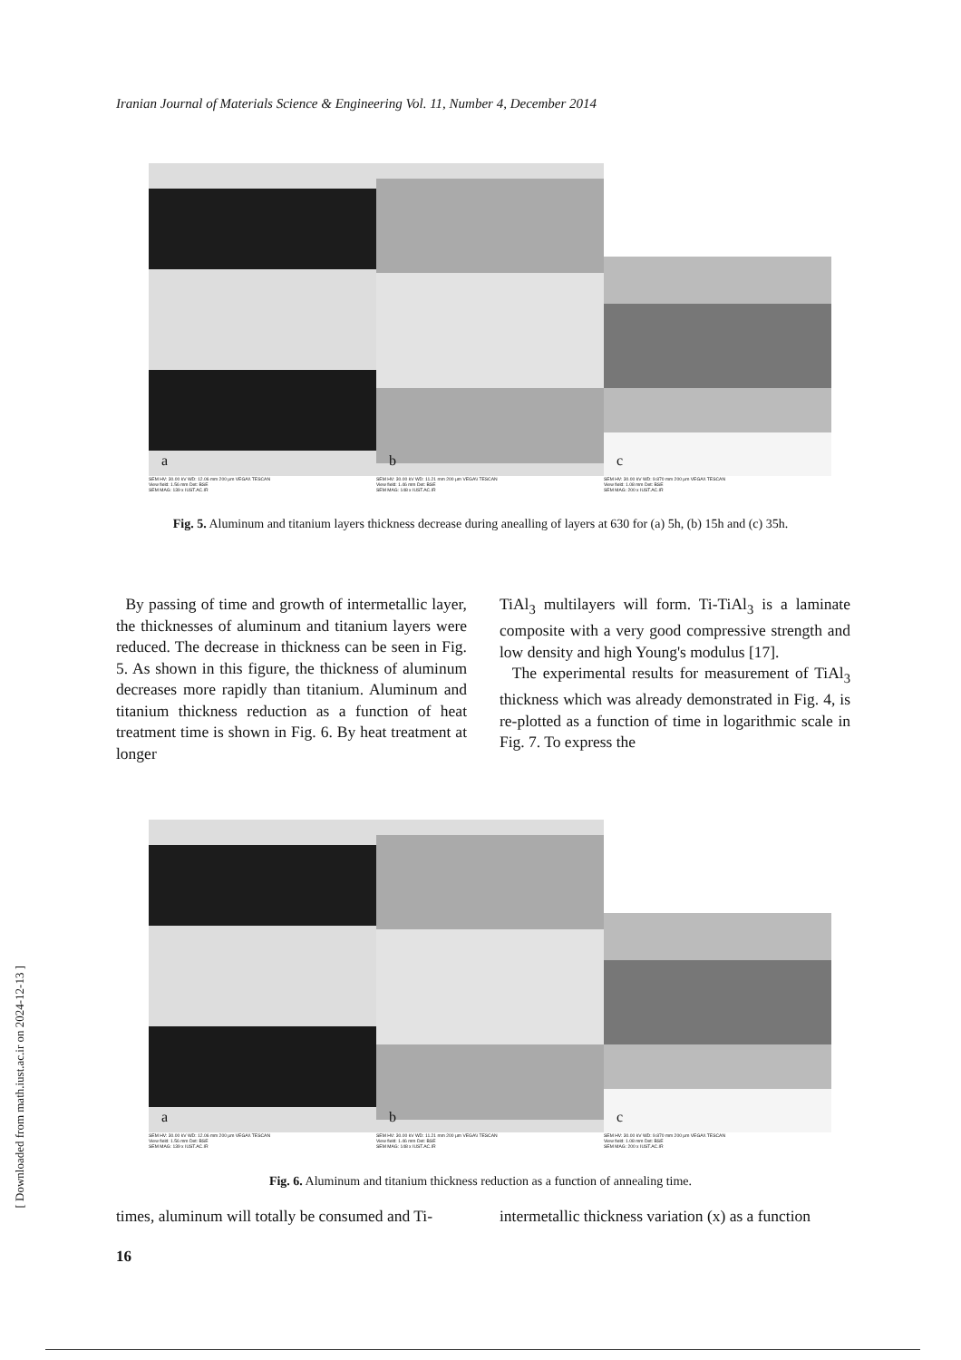Iranian Journal of Materials Science & Engineering Vol. 11, Number 4, December 2014
a
b
c
SEM HV: 30.00 kV WD: 12.06 mm 200 µm VEGA\\ TESCAN
View field: 1.56 mm Det: BSE
SEM MAG: 139 x IUST.AC.IR
SEM HV: 30.00 kV WD: 11.21 mm 200 µm VEGA\\ TESCAN
View field: 1.46 mm Det: BSE
SEM MAG: 148 x IUST.AC.IR
SEM HV: 30.00 kV WD: 9.870 mm 200 µm VEGA\\ TESCAN
View field: 1.08 mm Det: BSE
SEM MAG: 200 x IUST.AC.IR
Fig. 5. Aluminum and titanium layers thickness decrease during anealling of layers at 630 for (a) 5h, (b) 15h and (c) 35h.
By passing of time and growth of intermetallic layer, the thicknesses of aluminum and titanium layers were reduced. The decrease in thickness can be seen in Fig. 5. As shown in this figure, the thickness of aluminum decreases more rapidly than titanium. Aluminum and titanium thickness reduction as a function of heat treatment time is shown in Fig. 6. By heat treatment at longer
TiAl<sub>3</sub> multilayers will form. Ti-TiAl<sub>3</sub> is a laminate composite with a very good compressive strength and low density and high Young's modulus [17].
The experimental results for measurement of TiAl<sub>3</sub> thickness which was already demonstrated in Fig. 4, is re-plotted as a function of time in logarithmic scale in Fig. 7. To express the
a
b
c
SEM HV: 30.00 kV WD: 12.06 mm 200 µm VEGA\\ TESCAN
View field: 1.56 mm Det: BSE
SEM MAG: 139 x IUST.AC.IR
SEM HV: 30.00 kV WD: 11.21 mm 200 µm VEGA\\ TESCAN
View field: 1.46 mm Det: BSE
SEM MAG: 148 x IUST.AC.IR
SEM HV: 30.00 kV WD: 9.870 mm 200 µm VEGA\\ TESCAN
View field: 1.08 mm Det: BSE
SEM MAG: 200 x IUST.AC.IR
Fig. 6. Aluminum and titanium thickness reduction as a function of annealing time.
times, aluminum will totally be consumed and Ti-
intermetallic thickness variation (x) as a function
16
[ Downloaded from math.iust.ac.ir on 2024-12-13 ]